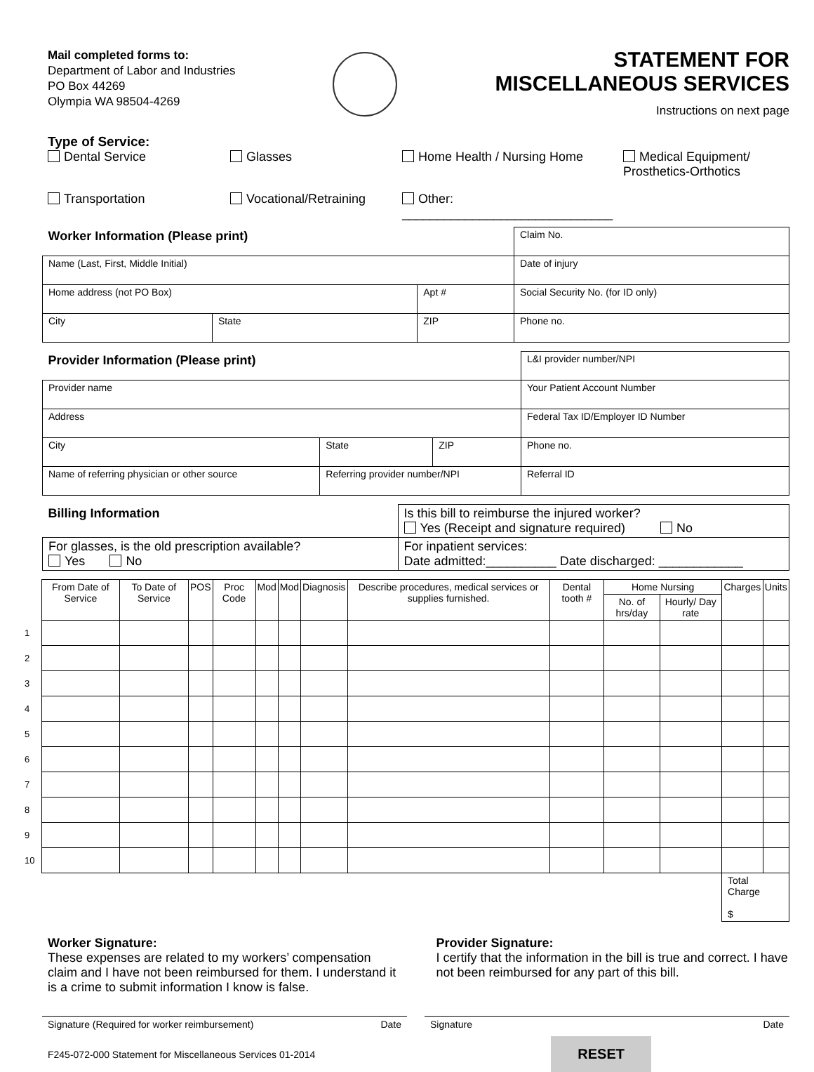Mail completed forms to:
Department of Labor and Industries
PO Box 44269
Olympia WA 98504-4269
STATEMENT FOR
MISCELLANEOUS SERVICES
Instructions on next page
Type of Service:
Dental Service
Glasses
Home Health / Nursing Home
Medical Equipment/ Prosthetics-Orthotics
Transportation
Vocational/Retraining
Other: ______________________________
| Worker Information (Please print) | | | Claim No. |
| Name (Last, First, Middle Initial) | | | Date of injury |
| Home address (not PO Box) | | Apt # | Social Security No. (for ID only) |
| City | State | ZIP | Phone no. |
| Provider Information (Please print) | | | L&I provider number/NPI |
| Provider name | | | Your Patient Account Number |
| Address | | | Federal Tax ID/Employer ID Number |
| City | State | ZIP | Phone no. |
| Name of referring physician or other source | Referring provider number/NPI | | Referral ID |
| Billing Information | Is this bill to reimburse the injured worker? Yes (Receipt and signature required) No |
| For glasses, is the old prescription available? Yes No | For inpatient services: Date admitted:__________ Date discharged: ____________ |
| | From Date of Service | To Date of Service | POS | Proc Code | Mod | Mod | Diagnosis | Describe procedures, medical services or supplies furnished. | Dental tooth # | Home Nursing | | Charges | Units |
| --- | --- | --- | --- | --- | --- | --- | --- | --- | --- | --- | --- | --- | --- |
| | | | | | | | | | | No. of hrs/day | Hourly/ Day rate | | |
| 1 | | | | | | | | | | | | | |
| 2 | | | | | | | | | | | | | |
| 3 | | | | | | | | | | | | | |
| 4 | | | | | | | | | | | | | |
| 5 | | | | | | | | | | | | | |
| 6 | | | | | | | | | | | | | |
| 7 | | | | | | | | | | | | | |
| 8 | | | | | | | | | | | | | |
| 9 | | | | | | | | | | | | | |
| 10 | | | | | | | | | | | | | |
| | | | | | | | | | | | | Total Charge $ | |
Worker Signature:
These expenses are related to my workers’ compensation claim and I have not been reimbursed for them. I understand it is a crime to submit information I know is false.
Provider Signature:
I certify that the information in the bill is true and correct. I have not been reimbursed for any part of this bill.
Signature (Required for worker reimbursement) Date
Signature Date
F245-072-000 Statement for Miscellaneous Services 01-2014 RESET